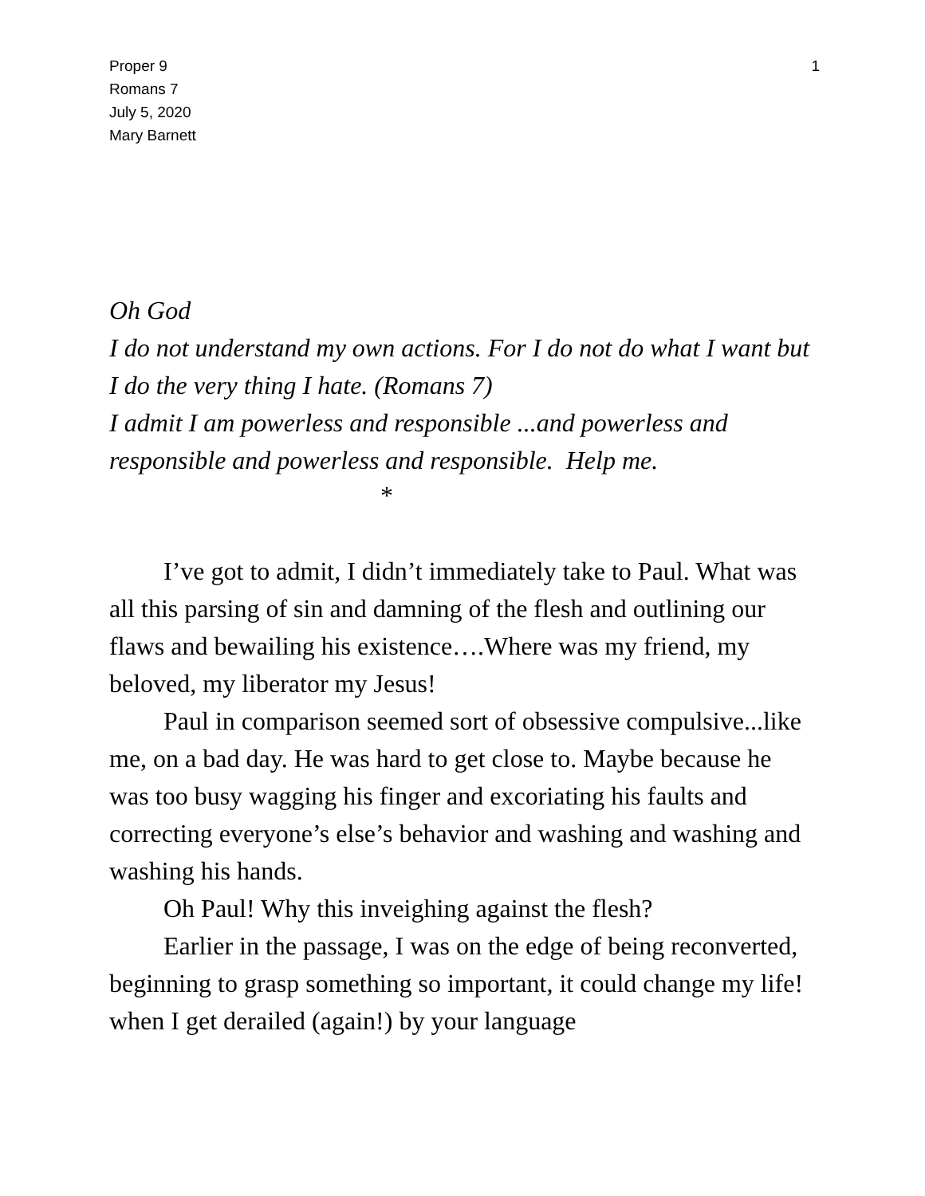1 Proper 9
Romans 7
July 5, 2020
Mary Barnett
Oh God
I do not understand my own actions. For I do not do what I want but I do the very thing I hate. (Romans 7)
I admit I am powerless and responsible ...and powerless and responsible and powerless and responsible. Help me.
*
I’ve got to admit, I didn’t immediately take to Paul. What was all this parsing of sin and damning of the flesh and outlining our flaws and bewailing his existence….Where was my friend, my beloved, my liberator my Jesus!
Paul in comparison seemed sort of obsessive compulsive...like me, on a bad day. He was hard to get close to. Maybe because he was too busy wagging his finger and excoriating his faults and correcting everyone’s else’s behavior and washing and washing and washing his hands.
Oh Paul! Why this inveighing against the flesh?
Earlier in the passage, I was on the edge of being reconverted, beginning to grasp something so important, it could change my life! when I get derailed (again!) by your language